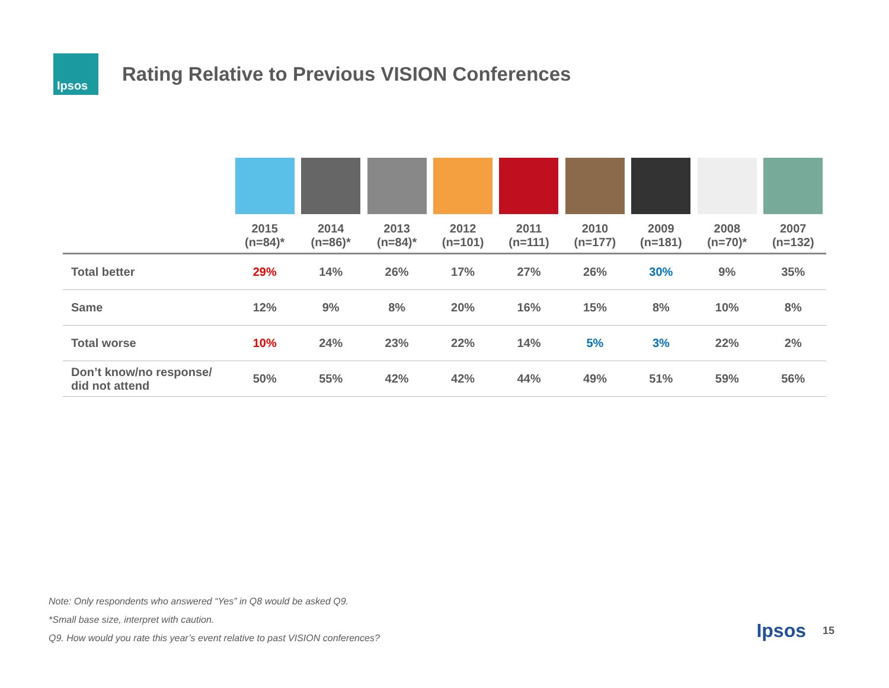Ipsos
Rating Relative to Previous VISION Conferences
| | 2015 (n=84)* | 2014 (n=86)* | 2013 (n=84)* | 2012 (n=101) | 2011 (n=111) | 2010 (n=177) | 2009 (n=181) | 2008 (n=70)* | 2007 (n=132) |
| --- | --- | --- | --- | --- | --- | --- | --- | --- | --- |
| Total better | 29% | 14% | 26% | 17% | 27% | 26% | 30% | 9% | 35% |
| Same | 12% | 9% | 8% | 20% | 16% | 15% | 8% | 10% | 8% |
| Total worse | 10% | 24% | 23% | 22% | 14% | 5% | 3% | 22% | 2% |
| Don’t know/no response/ did not attend | 50% | 55% | 42% | 42% | 44% | 49% | 51% | 59% | 56% |
Note: Only respondents who answered “Yes” in Q8 would be asked Q9.
*Small base size, interpret with caution.
Q9. How would you rate this year’s event relative to past VISION conferences?
Ipsos 15